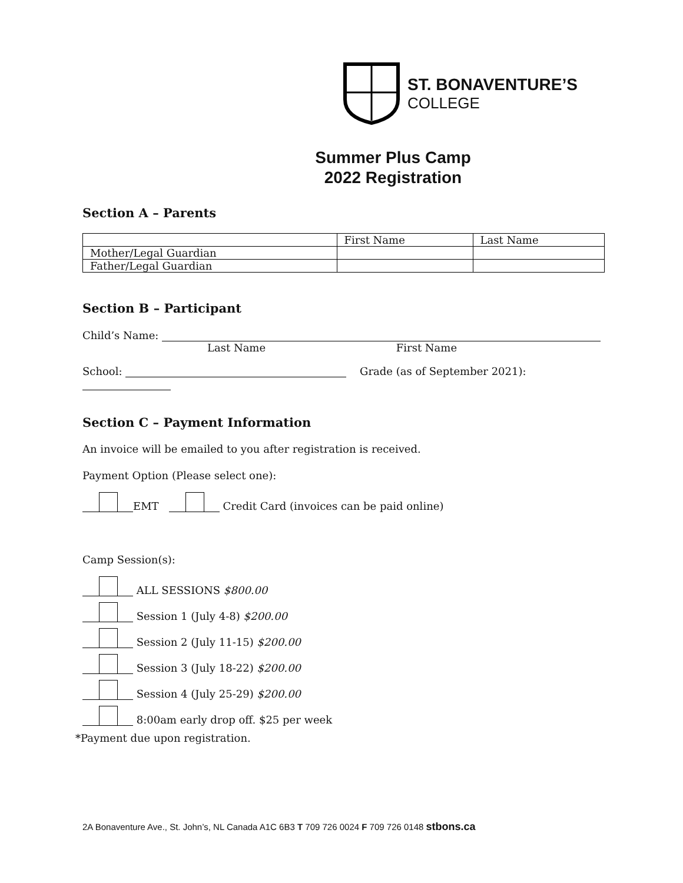ST. BONAVENTURE’S
COLLEGE
Summer Plus Camp
2022 Registration
Section A – Parents
| | First Name | Last Name |
| --- | --- | --- |
| Mother/Legal Guardian | | |
| Father/Legal Guardian | | |
Section B – Participant
Child’s Name:
Last Name First Name
School: Grade (as of September 2021):
Section C – Payment Information
An invoice will be emailed to you after registration is received.
Payment Option (Please select one):
EMT Credit Card (invoices can be paid online)
Camp Session(s):
ALL SESSIONS $800.00
Session 1 (July 4-8) $200.00
Session 2 (July 11-15) $200.00
Session 3 (July 18-22) $200.00
Session 4 (July 25-29) $200.00
8:00am early drop off. $25 per week
*Payment due upon registration.
2A Bonaventure Ave., St. John’s, NL Canada A1C 6B3 T 709 726 0024 F 709 726 0148 stbons.ca